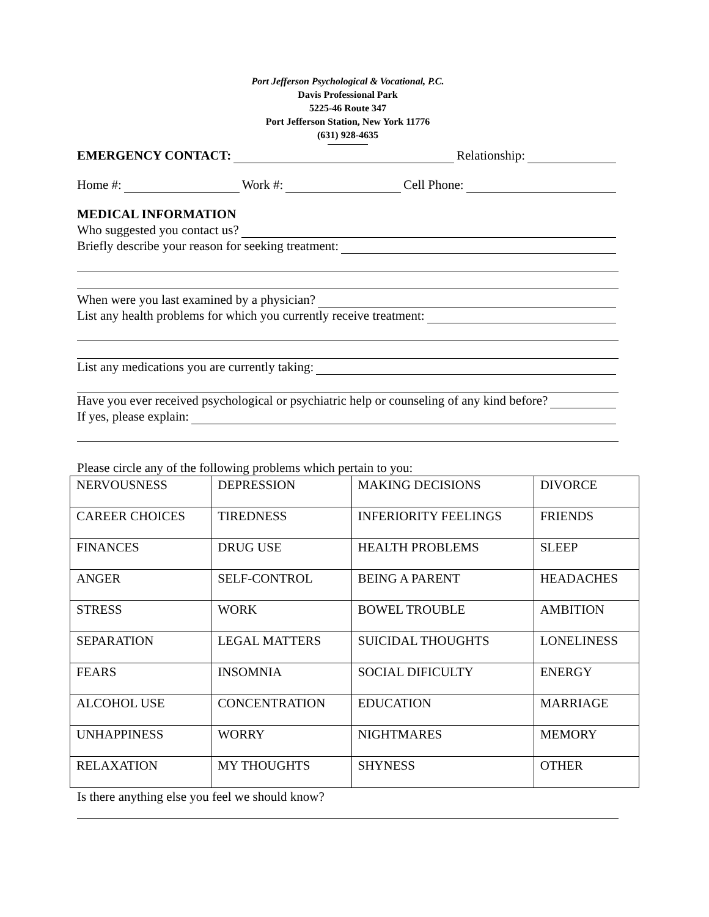Port Jefferson Psychological & Vocational, P.C.
Davis Professional Park
5225-46 Route 347
Port Jefferson Station, New York 11776
(631) 928-4635
EMERGENCY CONTACT: Relationship:
Home #: Work #: Cell Phone:
MEDICAL INFORMATION
Who suggested you contact us?
Briefly describe your reason for seeking treatment:
When were you last examined by a physician?
List any health problems for which you currently receive treatment:
List any medications you are currently taking:
Have you ever received psychological or psychiatric help or counseling of any kind before?
If yes, please explain:
Please circle any of the following problems which pertain to you:
| NERVOUSNESS | DEPRESSION | MAKING DECISIONS | DIVORCE |
| CAREER CHOICES | TIREDNESS | INFERIORITY FEELINGS | FRIENDS |
| FINANCES | DRUG USE | HEALTH PROBLEMS | SLEEP |
| ANGER | SELF-CONTROL | BEING A PARENT | HEADACHES |
| STRESS | WORK | BOWEL TROUBLE | AMBITION |
| SEPARATION | LEGAL MATTERS | SUICIDAL THOUGHTS | LONELINESS |
| FEARS | INSOMNIA | SOCIAL DIFICULTY | ENERGY |
| ALCOHOL USE | CONCENTRATION | EDUCATION | MARRIAGE |
| UNHAPPINESS | WORRY | NIGHTMARES | MEMORY |
| RELAXATION | MY THOUGHTS | SHYNESS | OTHER |
Is there anything else you feel we should know?